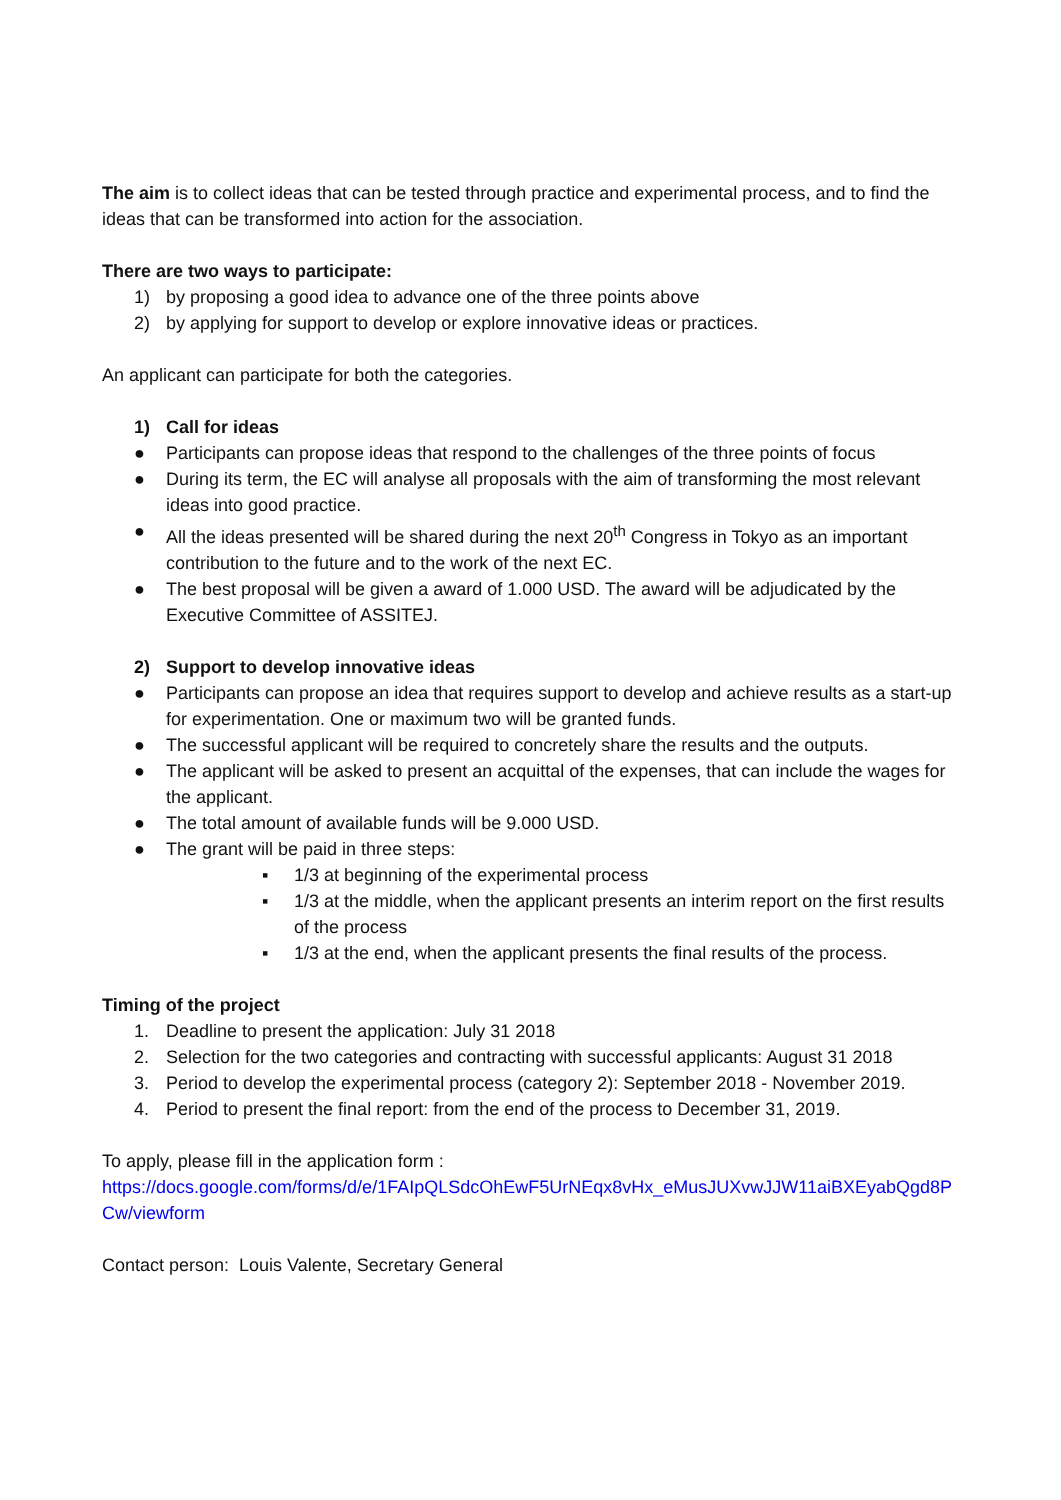The aim is to collect ideas that can be tested through practice and experimental process, and to find the ideas that can be transformed into action for the association.
There are two ways to participate:
1) by proposing a good idea to advance one of the three points above
2) by applying for support to develop or explore innovative ideas or practices.
An applicant can participate for both the categories.
1) Call for ideas
● Participants can propose ideas that respond to the challenges of the three points of focus
● During its term, the EC will analyse all proposals with the aim of transforming the most relevant ideas into good practice.
● All the ideas presented will be shared during the next 20<sup>th</sup> Congress in Tokyo as an important contribution to the future and to the work of the next EC.
● The best proposal will be given a award of 1.000 USD. The award will be adjudicated by the Executive Committee of ASSITEJ.
2) Support to develop innovative ideas
● Participants can propose an idea that requires support to develop and achieve results as a start-up for experimentation. One or maximum two will be granted funds.
● The successful applicant will be required to concretely share the results and the outputs.
● The applicant will be asked to present an acquittal of the expenses, that can include the wages for the applicant.
● The total amount of available funds will be 9.000 USD.
● The grant will be paid in three steps:
▪ 1/3 at beginning of the experimental process
▪ 1/3 at the middle, when the applicant presents an interim report on the first results of the process
▪ 1/3 at the end, when the applicant presents the final results of the process.
Timing of the project
1. Deadline to present the application: July 31 2018
2. Selection for the two categories and contracting with successful applicants: August 31 2018
3. Period to develop the experimental process (category 2): September 2018 - November 2019.
4. Period to present the final report: from the end of the process to December 31, 2019.
To apply, please fill in the application form :
https://docs.google.com/forms/d/e/1FAIpQLSdcOhEwF5UrNEqx8vHx_eMusJUXvwJJW11aiBXEyabQgd8PCw/viewform
Contact person: Louis Valente, Secretary General